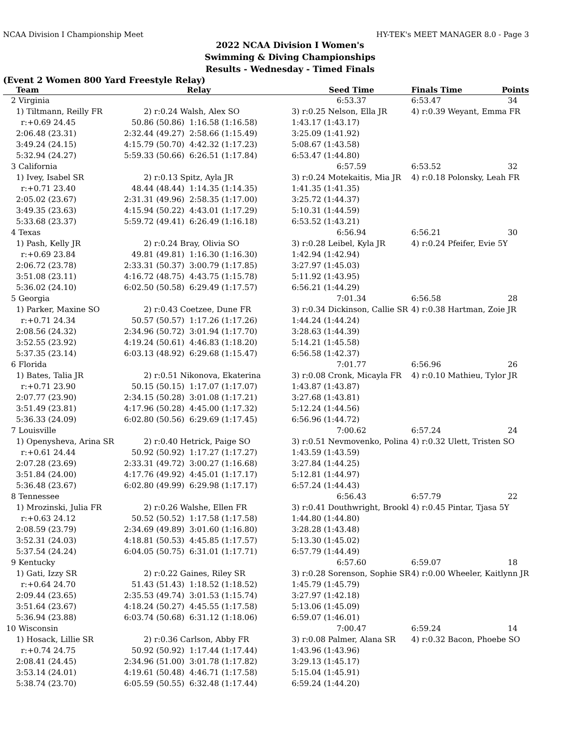NCAA Division I Championship Meet HY-TEK's MEET MANAGER 8.0 - Page 3
2022 NCAA Division I Women's
Swimming & Diving Championships
Results - Wednesday - Timed Finals
(Event 2 Women 800 Yard Freestyle Relay)
| | Team | | Relay | Seed Time | Finals Time | Points |
| --- | --- | --- | --- | --- | --- | --- |
| 2 | Virginia | | | 6:53.37 | 6:53.47 | 34 |
| | 1) Tiltmann, Reilly FR | 2) r:0.24 Walsh, Alex SO | | 3) r:0.25 Nelson, Ella JR | 4) r:0.39 Weyant, Emma FR | |
| | r:+0.69 24.45 | 50.86 (50.86) | 1:16.58 (1:16.58) | 1:43.17 (1:43.17) | | |
| | 2:06.48 (23.31) | 2:32.44 (49.27) | 2:58.66 (1:15.49) | 3:25.09 (1:41.92) | | |
| | 3:49.24 (24.15) | 4:15.79 (50.70) | 4:42.32 (1:17.23) | 5:08.67 (1:43.58) | | |
| | 5:32.94 (24.27) | 5:59.33 (50.66) | 6:26.51 (1:17.84) | 6:53.47 (1:44.80) | | |
| 3 | California | | | 6:57.59 | 6:53.52 | 32 |
| | 1) Ivey, Isabel SR | 2) r:0.13 Spitz, Ayla JR | | 3) r:0.24 Motekaitis, Mia JR | 4) r:0.18 Polonsky, Leah FR | |
| | r:+0.71 23.40 | 48.44 (48.44) | 1:14.35 (1:14.35) | 1:41.35 (1:41.35) | | |
| | 2:05.02 (23.67) | 2:31.31 (49.96) | 2:58.35 (1:17.00) | 3:25.72 (1:44.37) | | |
| | 3:49.35 (23.63) | 4:15.94 (50.22) | 4:43.01 (1:17.29) | 5:10.31 (1:44.59) | | |
| | 5:33.68 (23.37) | 5:59.72 (49.41) | 6:26.49 (1:16.18) | 6:53.52 (1:43.21) | | |
| 4 | Texas | | | 6:56.94 | 6:56.21 | 30 |
| | 1) Pash, Kelly JR | 2) r:0.24 Bray, Olivia SO | | 3) r:0.28 Leibel, Kyla JR | 4) r:0.24 Pfeifer, Evie 5Y | |
| | r:+0.69 23.84 | 49.81 (49.81) | 1:16.30 (1:16.30) | 1:42.94 (1:42.94) | | |
| | 2:06.72 (23.78) | 2:33.31 (50.37) | 3:00.79 (1:17.85) | 3:27.97 (1:45.03) | | |
| | 3:51.08 (23.11) | 4:16.72 (48.75) | 4:43.75 (1:15.78) | 5:11.92 (1:43.95) | | |
| | 5:36.02 (24.10) | 6:02.50 (50.58) | 6:29.49 (1:17.57) | 6:56.21 (1:44.29) | | |
| 5 | Georgia | | | 7:01.34 | 6:56.58 | 28 |
| | 1) Parker, Maxine SO | 2) r:0.43 Coetzee, Dune FR | | 3) r:0.34 Dickinson, Callie SR | 4) r:0.38 Hartman, Zoie JR | |
| | r:+0.71 24.34 | 50.57 (50.57) | 1:17.26 (1:17.26) | 1:44.24 (1:44.24) | | |
| | 2:08.56 (24.32) | 2:34.96 (50.72) | 3:01.94 (1:17.70) | 3:28.63 (1:44.39) | | |
| | 3:52.55 (23.92) | 4:19.24 (50.61) | 4:46.83 (1:18.20) | 5:14.21 (1:45.58) | | |
| | 5:37.35 (23.14) | 6:03.13 (48.92) | 6:29.68 (1:15.47) | 6:56.58 (1:42.37) | | |
| 6 | Florida | | | 7:01.77 | 6:56.96 | 26 |
| | 1) Bates, Talia JR | 2) r:0.51 Nikonova, Ekaterina | | 3) r:0.08 Cronk, Micayla FR | 4) r:0.10 Mathieu, Tylor JR | |
| | r:+0.71 23.90 | 50.15 (50.15) | 1:17.07 (1:17.07) | 1:43.87 (1:43.87) | | |
| | 2:07.77 (23.90) | 2:34.15 (50.28) | 3:01.08 (1:17.21) | 3:27.68 (1:43.81) | | |
| | 3:51.49 (23.81) | 4:17.96 (50.28) | 4:45.00 (1:17.32) | 5:12.24 (1:44.56) | | |
| | 5:36.33 (24.09) | 6:02.80 (50.56) | 6:29.69 (1:17.45) | 6:56.96 (1:44.72) | | |
| 7 | Louisville | | | 7:00.62 | 6:57.24 | 24 |
| | 1) Openysheva, Arina SR | 2) r:0.40 Hetrick, Paige SO | | 3) r:0.51 Nevmovenko, Polina | 4) r:0.32 Ulett, Tristen SO | |
| | r:+0.61 24.44 | 50.92 (50.92) | 1:17.27 (1:17.27) | 1:43.59 (1:43.59) | | |
| | 2:07.28 (23.69) | 2:33.31 (49.72) | 3:00.27 (1:16.68) | 3:27.84 (1:44.25) | | |
| | 3:51.84 (24.00) | 4:17.76 (49.92) | 4:45.01 (1:17.17) | 5:12.81 (1:44.97) | | |
| | 5:36.48 (23.67) | 6:02.80 (49.99) | 6:29.98 (1:17.17) | 6:57.24 (1:44.43) | | |
| 8 | Tennessee | | | 6:56.43 | 6:57.79 | 22 |
| | 1) Mrozinski, Julia FR | 2) r:0.26 Walshe, Ellen FR | | 3) r:0.41 Douthwright, Brookl | 4) r:0.45 Pintar, Tjasa 5Y | |
| | r:+0.63 24.12 | 50.52 (50.52) | 1:17.58 (1:17.58) | 1:44.80 (1:44.80) | | |
| | 2:08.59 (23.79) | 2:34.69 (49.89) | 3:01.60 (1:16.80) | 3:28.28 (1:43.48) | | |
| | 3:52.31 (24.03) | 4:18.81 (50.53) | 4:45.85 (1:17.57) | 5:13.30 (1:45.02) | | |
| | 5:37.54 (24.24) | 6:04.05 (50.75) | 6:31.01 (1:17.71) | 6:57.79 (1:44.49) | | |
| 9 | Kentucky | | | 6:57.60 | 6:59.07 | 18 |
| | 1) Gati, Izzy SR | 2) r:0.22 Gaines, Riley SR | | 3) r:0.28 Sorenson, Sophie SR | 4) r:0.00 Wheeler, Kaitlynn JR | |
| | r:+0.64 24.70 | 51.43 (51.43) | 1:18.52 (1:18.52) | 1:45.79 (1:45.79) | | |
| | 2:09.44 (23.65) | 2:35.53 (49.74) | 3:01.53 (1:15.74) | 3:27.97 (1:42.18) | | |
| | 3:51.64 (23.67) | 4:18.24 (50.27) | 4:45.55 (1:17.58) | 5:13.06 (1:45.09) | | |
| | 5:36.94 (23.88) | 6:03.74 (50.68) | 6:31.12 (1:18.06) | 6:59.07 (1:46.01) | | |
| 10 | Wisconsin | | | 7:00.47 | 6:59.24 | 14 |
| | 1) Hosack, Lillie SR | 2) r:0.36 Carlson, Abby FR | | 3) r:0.08 Palmer, Alana SR | 4) r:0.32 Bacon, Phoebe SO | |
| | r:+0.74 24.75 | 50.92 (50.92) | 1:17.44 (1:17.44) | 1:43.96 (1:43.96) | | |
| | 2:08.41 (24.45) | 2:34.96 (51.00) | 3:01.78 (1:17.82) | 3:29.13 (1:45.17) | | |
| | 3:53.14 (24.01) | 4:19.61 (50.48) | 4:46.71 (1:17.58) | 5:15.04 (1:45.91) | | |
| | 5:38.74 (23.70) | 6:05.59 (50.55) | 6:32.48 (1:17.44) | 6:59.24 (1:44.20) | | |